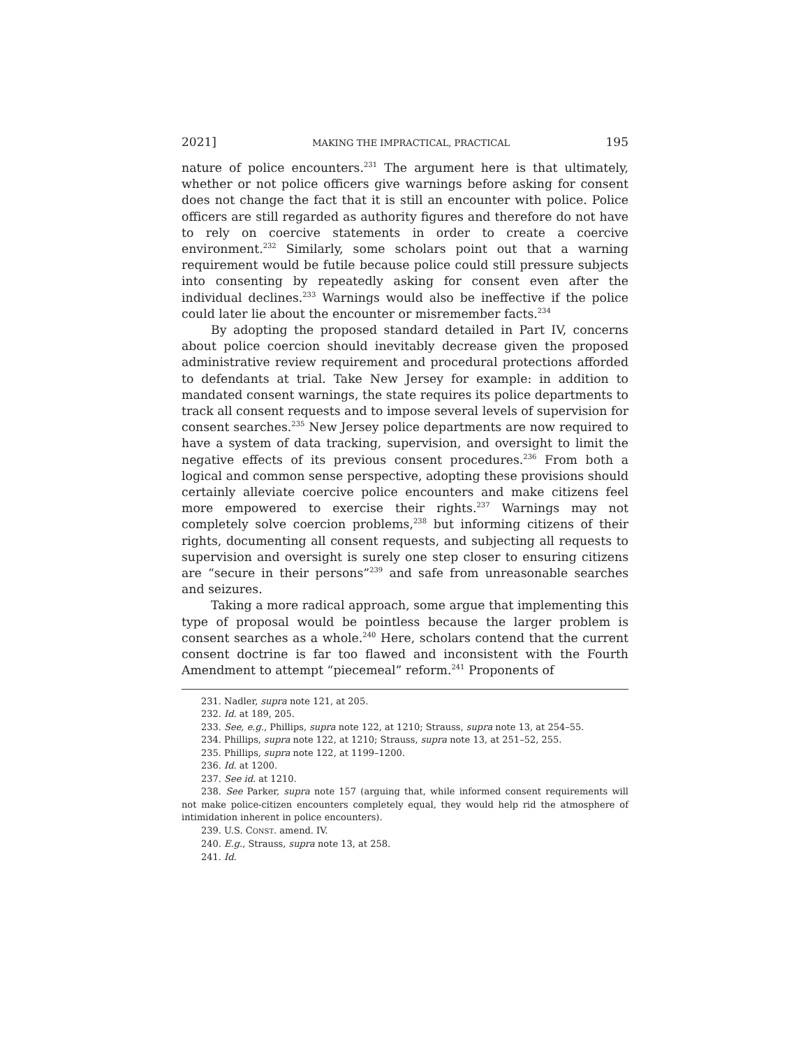2021] MAKING THE IMPRACTICAL, PRACTICAL 195
nature of police encounters.<sup>231</sup> The argument here is that ultimately, whether or not police officers give warnings before asking for consent does not change the fact that it is still an encounter with police. Police officers are still regarded as authority figures and therefore do not have to rely on coercive statements in order to create a coercive environment.<sup>232</sup> Similarly, some scholars point out that a warning requirement would be futile because police could still pressure subjects into consenting by repeatedly asking for consent even after the individual declines.<sup>233</sup> Warnings would also be ineffective if the police could later lie about the encounter or misremember facts.<sup>234</sup>
By adopting the proposed standard detailed in Part IV, concerns about police coercion should inevitably decrease given the proposed administrative review requirement and procedural protections afforded to defendants at trial. Take New Jersey for example: in addition to mandated consent warnings, the state requires its police departments to track all consent requests and to impose several levels of supervision for consent searches.<sup>235</sup> New Jersey police departments are now required to have a system of data tracking, supervision, and oversight to limit the negative effects of its previous consent procedures.<sup>236</sup> From both a logical and common sense perspective, adopting these provisions should certainly alleviate coercive police encounters and make citizens feel more empowered to exercise their rights.<sup>237</sup> Warnings may not completely solve coercion problems,<sup>238</sup> but informing citizens of their rights, documenting all consent requests, and subjecting all requests to supervision and oversight is surely one step closer to ensuring citizens are “secure in their persons”<sup>239</sup> and safe from unreasonable searches and seizures.
Taking a more radical approach, some argue that implementing this type of proposal would be pointless because the larger problem is consent searches as a whole.<sup>240</sup> Here, scholars contend that the current consent doctrine is far too flawed and inconsistent with the Fourth Amendment to attempt “piecemeal” reform.<sup>241</sup> Proponents of
231. Nadler, supra note 121, at 205.
232. Id. at 189, 205.
233. See, e.g., Phillips, supra note 122, at 1210; Strauss, supra note 13, at 254–55.
234. Phillips, supra note 122, at 1210; Strauss, supra note 13, at 251–52, 255.
235. Phillips, supra note 122, at 1199–1200.
236. Id. at 1200.
237. See id. at 1210.
238. See Parker, supra note 157 (arguing that, while informed consent requirements will not make police-citizen encounters completely equal, they would help rid the atmosphere of intimidation inherent in police encounters).
239. U.S. CONST. amend. IV.
240. E.g., Strauss, supra note 13, at 258.
241. Id.